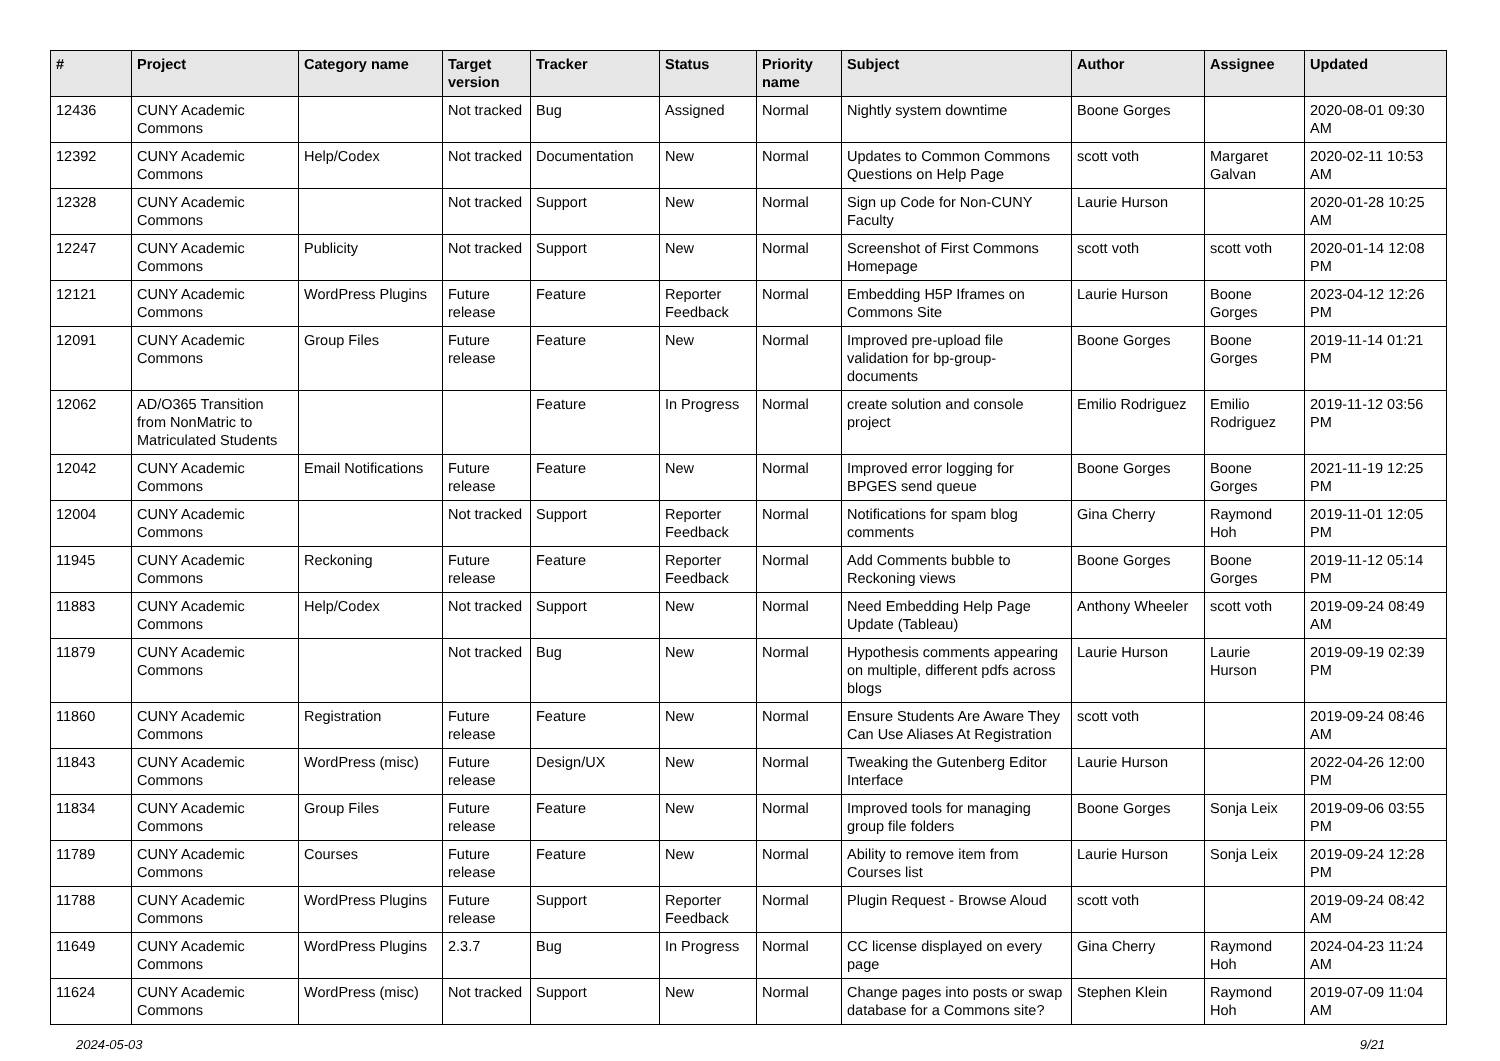| # | Project | Category name | Target version | Tracker | Status | Priority name | Subject | Author | Assignee | Updated |
| --- | --- | --- | --- | --- | --- | --- | --- | --- | --- | --- |
| 12436 | CUNY Academic Commons | | Not tracked | Bug | Assigned | Normal | Nightly system downtime | Boone Gorges | | 2020-08-01 09:30 AM |
| 12392 | CUNY Academic Commons | Help/Codex | Not tracked | Documentation | New | Normal | Updates to Common Commons Questions on Help Page | scott voth | Margaret Galvan | 2020-02-11 10:53 AM |
| 12328 | CUNY Academic Commons | | Not tracked | Support | New | Normal | Sign up Code for Non-CUNY Faculty | Laurie Hurson | | 2020-01-28 10:25 AM |
| 12247 | CUNY Academic Commons | Publicity | Not tracked | Support | New | Normal | Screenshot of First Commons Homepage | scott voth | scott voth | 2020-01-14 12:08 PM |
| 12121 | CUNY Academic Commons | WordPress Plugins | Future release | Feature | Reporter Feedback | Normal | Embedding H5P Iframes on Commons Site | Laurie Hurson | Boone Gorges | 2023-04-12 12:26 PM |
| 12091 | CUNY Academic Commons | Group Files | Future release | Feature | New | Normal | Improved pre-upload file validation for bp-group-documents | Boone Gorges | Boone Gorges | 2019-11-14 01:21 PM |
| 12062 | AD/O365 Transition from NonMatric to Matriculated Students | | | Feature | In Progress | Normal | create solution and console project | Emilio Rodriguez | Emilio Rodriguez | 2019-11-12 03:56 PM |
| 12042 | CUNY Academic Commons | Email Notifications | Future release | Feature | New | Normal | Improved error logging for BPGES send queue | Boone Gorges | Boone Gorges | 2021-11-19 12:25 PM |
| 12004 | CUNY Academic Commons | | Not tracked | Support | Reporter Feedback | Normal | Notifications for spam blog comments | Gina Cherry | Raymond Hoh | 2019-11-01 12:05 PM |
| 11945 | CUNY Academic Commons | Reckoning | Future release | Feature | Reporter Feedback | Normal | Add Comments bubble to Reckoning views | Boone Gorges | Boone Gorges | 2019-11-12 05:14 PM |
| 11883 | CUNY Academic Commons | Help/Codex | Not tracked | Support | New | Normal | Need Embedding Help Page Update (Tableau) | Anthony Wheeler | scott voth | 2019-09-24 08:49 AM |
| 11879 | CUNY Academic Commons | | Not tracked | Bug | New | Normal | Hypothesis comments appearing on multiple, different pdfs across blogs | Laurie Hurson | Laurie Hurson | 2019-09-19 02:39 PM |
| 11860 | CUNY Academic Commons | Registration | Future release | Feature | New | Normal | Ensure Students Are Aware They Can Use Aliases At Registration | scott voth | | 2019-09-24 08:46 AM |
| 11843 | CUNY Academic Commons | WordPress (misc) | Future release | Design/UX | New | Normal | Tweaking the Gutenberg Editor Interface | Laurie Hurson | | 2022-04-26 12:00 PM |
| 11834 | CUNY Academic Commons | Group Files | Future release | Feature | New | Normal | Improved tools for managing group file folders | Boone Gorges | Sonja Leix | 2019-09-06 03:55 PM |
| 11789 | CUNY Academic Commons | Courses | Future release | Feature | New | Normal | Ability to remove item from Courses list | Laurie Hurson | Sonja Leix | 2019-09-24 12:28 PM |
| 11788 | CUNY Academic Commons | WordPress Plugins | Future release | Support | Reporter Feedback | Normal | Plugin Request - Browse Aloud | scott voth | | 2019-09-24 08:42 AM |
| 11649 | CUNY Academic Commons | WordPress Plugins | 2.3.7 | Bug | In Progress | Normal | CC license displayed on every page | Gina Cherry | Raymond Hoh | 2024-04-23 11:24 AM |
| 11624 | CUNY Academic Commons | WordPress (misc) | Not tracked | Support | New | Normal | Change pages into posts or swap database for a Commons site? | Stephen Klein | Raymond Hoh | 2019-07-09 11:04 AM |
2024-05-03 9/21